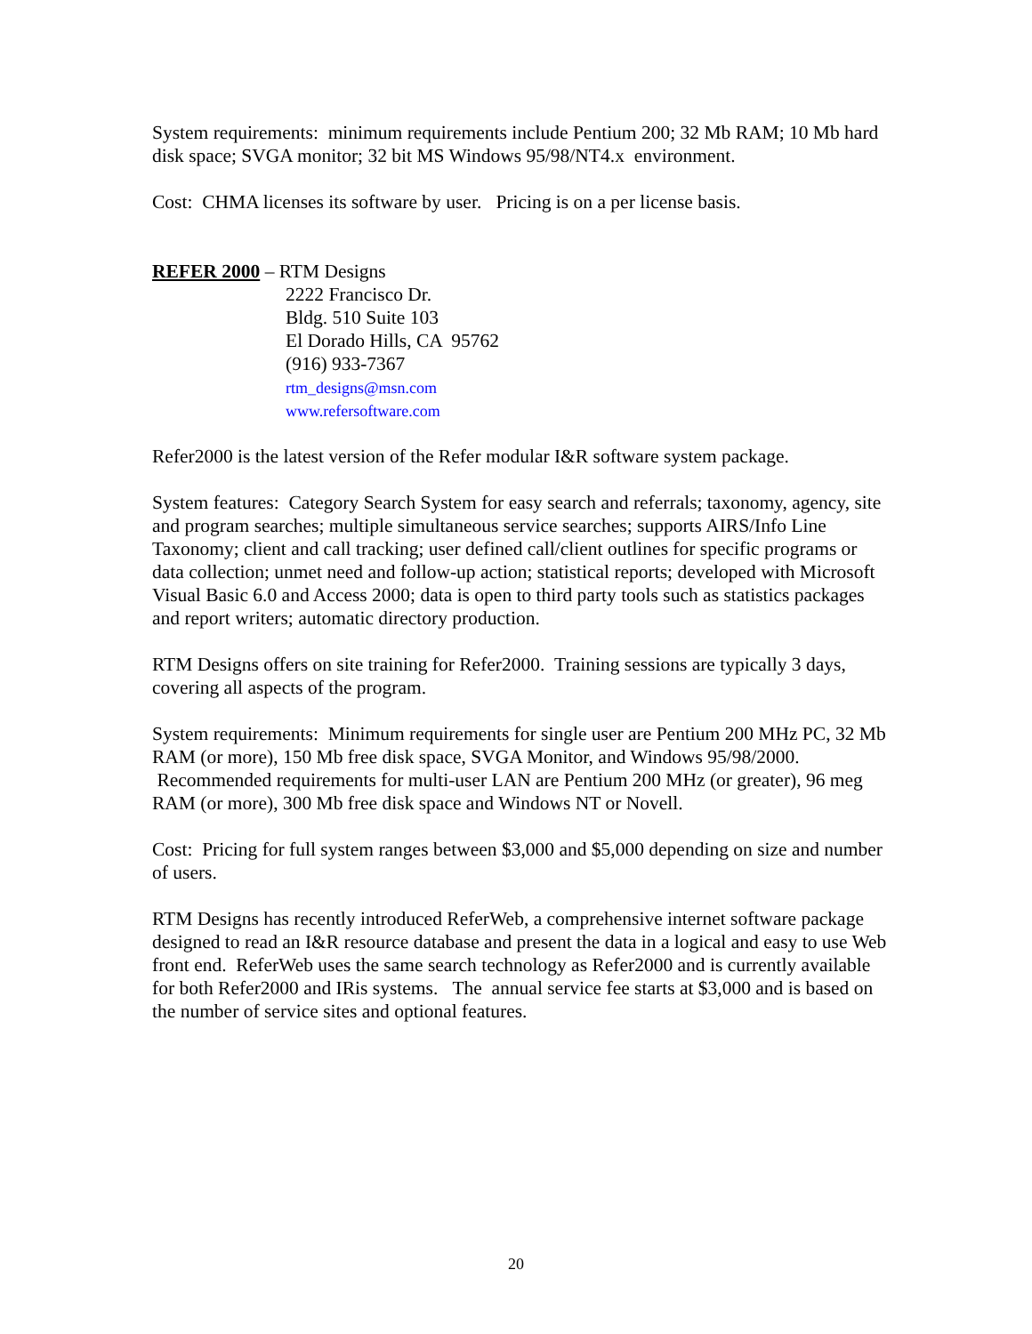System requirements: minimum requirements include Pentium 200; 32 Mb RAM; 10 Mb hard disk space; SVGA monitor; 32 bit MS Windows 95/98/NT4.x environment.
Cost: CHMA licenses its software by user. Pricing is on a per license basis.
REFER 2000 – RTM Designs
2222 Francisco Dr.
Bldg. 510 Suite 103
El Dorado Hills, CA 95762
(916) 933-7367
rtm_designs@msn.com
www.refersoftware.com
Refer2000 is the latest version of the Refer modular I&R software system package.
System features: Category Search System for easy search and referrals; taxonomy, agency, site and program searches; multiple simultaneous service searches; supports AIRS/Info Line Taxonomy; client and call tracking; user defined call/client outlines for specific programs or data collection; unmet need and follow-up action; statistical reports; developed with Microsoft Visual Basic 6.0 and Access 2000; data is open to third party tools such as statistics packages and report writers; automatic directory production.
RTM Designs offers on site training for Refer2000. Training sessions are typically 3 days, covering all aspects of the program.
System requirements: Minimum requirements for single user are Pentium 200 MHz PC, 32 Mb RAM (or more), 150 Mb free disk space, SVGA Monitor, and Windows 95/98/2000. Recommended requirements for multi-user LAN are Pentium 200 MHz (or greater), 96 meg RAM (or more), 300 Mb free disk space and Windows NT or Novell.
Cost: Pricing for full system ranges between $3,000 and $5,000 depending on size and number of users.
RTM Designs has recently introduced ReferWeb, a comprehensive internet software package designed to read an I&R resource database and present the data in a logical and easy to use Web front end. ReferWeb uses the same search technology as Refer2000 and is currently available for both Refer2000 and IRis systems. The annual service fee starts at $3,000 and is based on the number of service sites and optional features.
20